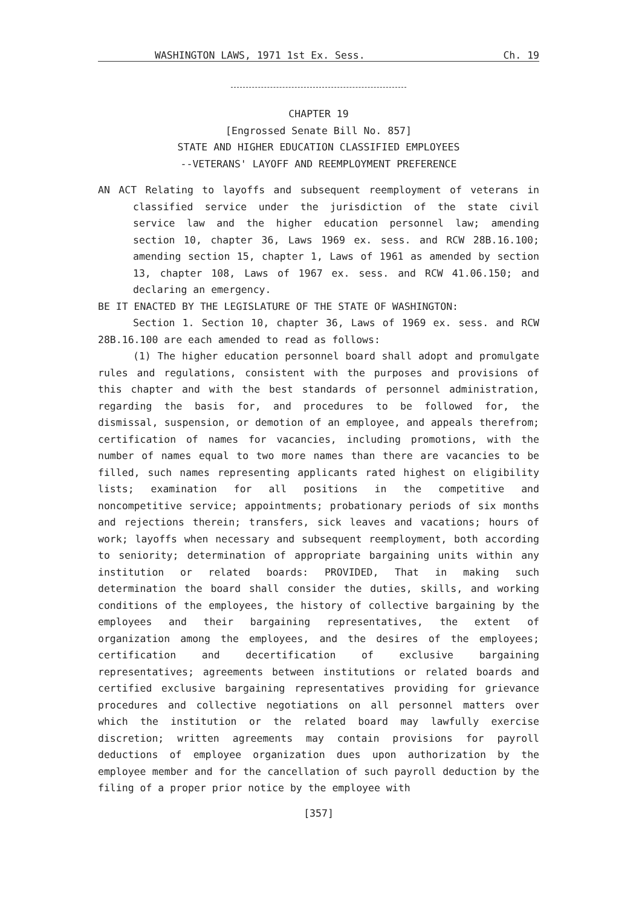WASHINGTON LAWS, 1971 1st Ex. Sess. Ch. 19
CHAPTER 19
[Engrossed Senate Bill No. 857]
STATE AND HIGHER EDUCATION CLASSIFIED EMPLOYEES
--VETERANS' LAYOFF AND REEMPLOYMENT PREFERENCE
AN ACT Relating to layoffs and subsequent reemployment of veterans in classified service under the jurisdiction of the state civil service law and the higher education personnel law; amending section 10, chapter 36, Laws 1969 ex. sess. and RCW 28B.16.100; amending section 15, chapter 1, Laws of 1961 as amended by section 13, chapter 108, Laws of 1967 ex. sess. and RCW 41.06.150; and declaring an emergency.
BE IT ENACTED BY THE LEGISLATURE OF THE STATE OF WASHINGTON:
Section 1. Section 10, chapter 36, Laws of 1969 ex. sess. and RCW 28B.16.100 are each amended to read as follows:
(1) The higher education personnel board shall adopt and promulgate rules and regulations, consistent with the purposes and provisions of this chapter and with the best standards of personnel administration, regarding the basis for, and procedures to be followed for, the dismissal, suspension, or demotion of an employee, and appeals therefrom; certification of names for vacancies, including promotions, with the number of names equal to two more names than there are vacancies to be filled, such names representing applicants rated highest on eligibility lists; examination for all positions in the competitive and noncompetitive service; appointments; probationary periods of six months and rejections therein; transfers, sick leaves and vacations; hours of work; layoffs when necessary and subsequent reemployment, both according to seniority; determination of appropriate bargaining units within any institution or related boards: PROVIDED, That in making such determination the board shall consider the duties, skills, and working conditions of the employees, the history of collective bargaining by the employees and their bargaining representatives, the extent of organization among the employees, and the desires of the employees; certification and decertification of exclusive bargaining representatives; agreements between institutions or related boards and certified exclusive bargaining representatives providing for grievance procedures and collective negotiations on all personnel matters over which the institution or the related board may lawfully exercise discretion; written agreements may contain provisions for payroll deductions of employee organization dues upon authorization by the employee member and for the cancellation of such payroll deduction by the filing of a proper prior notice by the employee with
[357]